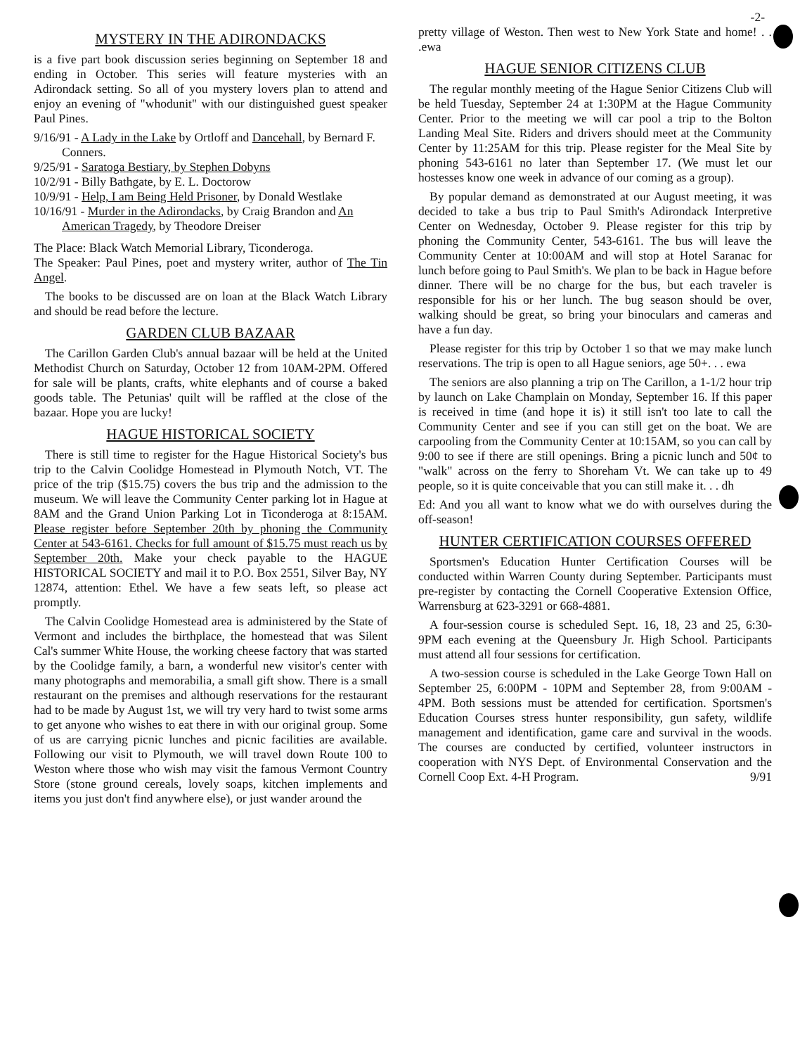-2-
MYSTERY IN THE ADIRONDACKS
is a five part book discussion series beginning on September 18 and ending in October. This series will feature mysteries with an Adirondack setting. So all of you mystery lovers plan to attend and enjoy an evening of "whodunit" with our distinguished guest speaker Paul Pines.
9/16/91 - A Lady in the Lake by Ortloff and Dancehall, by Bernard F. Conners.
9/25/91 - Saratoga Bestiary, by Stephen Dobyns
10/2/91 - Billy Bathgate, by E. L. Doctorow
10/9/91 - Help, I am Being Held Prisoner, by Donald Westlake
10/16/91 - Murder in the Adirondacks, by Craig Brandon and An American Tragedy, by Theodore Dreiser
The Place: Black Watch Memorial Library, Ticonderoga.
The Speaker: Paul Pines, poet and mystery writer, author of The Tin Angel.
The books to be discussed are on loan at the Black Watch Library and should be read before the lecture.
GARDEN CLUB BAZAAR
The Carillon Garden Club's annual bazaar will be held at the United Methodist Church on Saturday, October 12 from 10AM-2PM. Offered for sale will be plants, crafts, white elephants and of course a baked goods table. The Petunias' quilt will be raffled at the close of the bazaar. Hope you are lucky!
HAGUE HISTORICAL SOCIETY
There is still time to register for the Hague Historical Society's bus trip to the Calvin Coolidge Homestead in Plymouth Notch, VT. The price of the trip ($15.75) covers the bus trip and the admission to the museum. We will leave the Community Center parking lot in Hague at 8AM and the Grand Union Parking Lot in Ticonderoga at 8:15AM. Please register before September 20th by phoning the Community Center at 543-6161. Checks for full amount of $15.75 must reach us by September 20th. Make your check payable to the HAGUE HISTORICAL SOCIETY and mail it to P.O. Box 2551, Silver Bay, NY 12874, attention: Ethel. We have a few seats left, so please act promptly.
The Calvin Coolidge Homestead area is administered by the State of Vermont and includes the birthplace, the homestead that was Silent Cal's summer White House, the working cheese factory that was started by the Coolidge family, a barn, a wonderful new visitor's center with many photographs and memorabilia, a small gift show. There is a small restaurant on the premises and although reservations for the restaurant had to be made by August 1st, we will try very hard to twist some arms to get anyone who wishes to eat there in with our original group. Some of us are carrying picnic lunches and picnic facilities are available. Following our visit to Plymouth, we will travel down Route 100 to Weston where those who wish may visit the famous Vermont Country Store (stone ground cereals, lovely soaps, kitchen implements and items you just don't find anywhere else), or just wander around the
pretty village of Weston. Then west to New York State and home! . . .ewa
HAGUE SENIOR CITIZENS CLUB
The regular monthly meeting of the Hague Senior Citizens Club will be held Tuesday, September 24 at 1:30PM at the Hague Community Center. Prior to the meeting we will car pool a trip to the Bolton Landing Meal Site. Riders and drivers should meet at the Community Center by 11:25AM for this trip. Please register for the Meal Site by phoning 543-6161 no later than September 17. (We must let our hostesses know one week in advance of our coming as a group).
By popular demand as demonstrated at our August meeting, it was decided to take a bus trip to Paul Smith's Adirondack Interpretive Center on Wednesday, October 9. Please register for this trip by phoning the Community Center, 543-6161. The bus will leave the Community Center at 10:00AM and will stop at Hotel Saranac for lunch before going to Paul Smith's. We plan to be back in Hague before dinner. There will be no charge for the bus, but each traveler is responsible for his or her lunch. The bug season should be over, walking should be great, so bring your binoculars and cameras and have a fun day.
Please register for this trip by October 1 so that we may make lunch reservations. The trip is open to all Hague seniors, age 50+. . . ewa
The seniors are also planning a trip on The Carillon, a 1-1/2 hour trip by launch on Lake Champlain on Monday, September 16. If this paper is received in time (and hope it is) it still isn't too late to call the Community Center and see if you can still get on the boat. We are carpooling from the Community Center at 10:15AM, so you can call by 9:00 to see if there are still openings. Bring a picnic lunch and 50¢ to "walk" across on the ferry to Shoreham Vt. We can take up to 49 people, so it is quite conceivable that you can still make it. . . dh
Ed: And you all want to know what we do with ourselves during the off-season!
HUNTER CERTIFICATION COURSES OFFERED
Sportsmen's Education Hunter Certification Courses will be conducted within Warren County during September. Participants must pre-register by contacting the Cornell Cooperative Extension Office, Warrensburg at 623-3291 or 668-4881.
A four-session course is scheduled Sept. 16, 18, 23 and 25, 6:30-9PM each evening at the Queensbury Jr. High School. Participants must attend all four sessions for certification.
A two-session course is scheduled in the Lake George Town Hall on September 25, 6:00PM - 10PM and September 28, from 9:00AM - 4PM. Both sessions must be attended for certification. Sportsmen's Education Courses stress hunter responsibility, gun safety, wildlife management and identification, game care and survival in the woods. The courses are conducted by certified, volunteer instructors in cooperation with NYS Dept. of Environmental Conservation and the Cornell Coop Ext. 4-H Program. 9/91